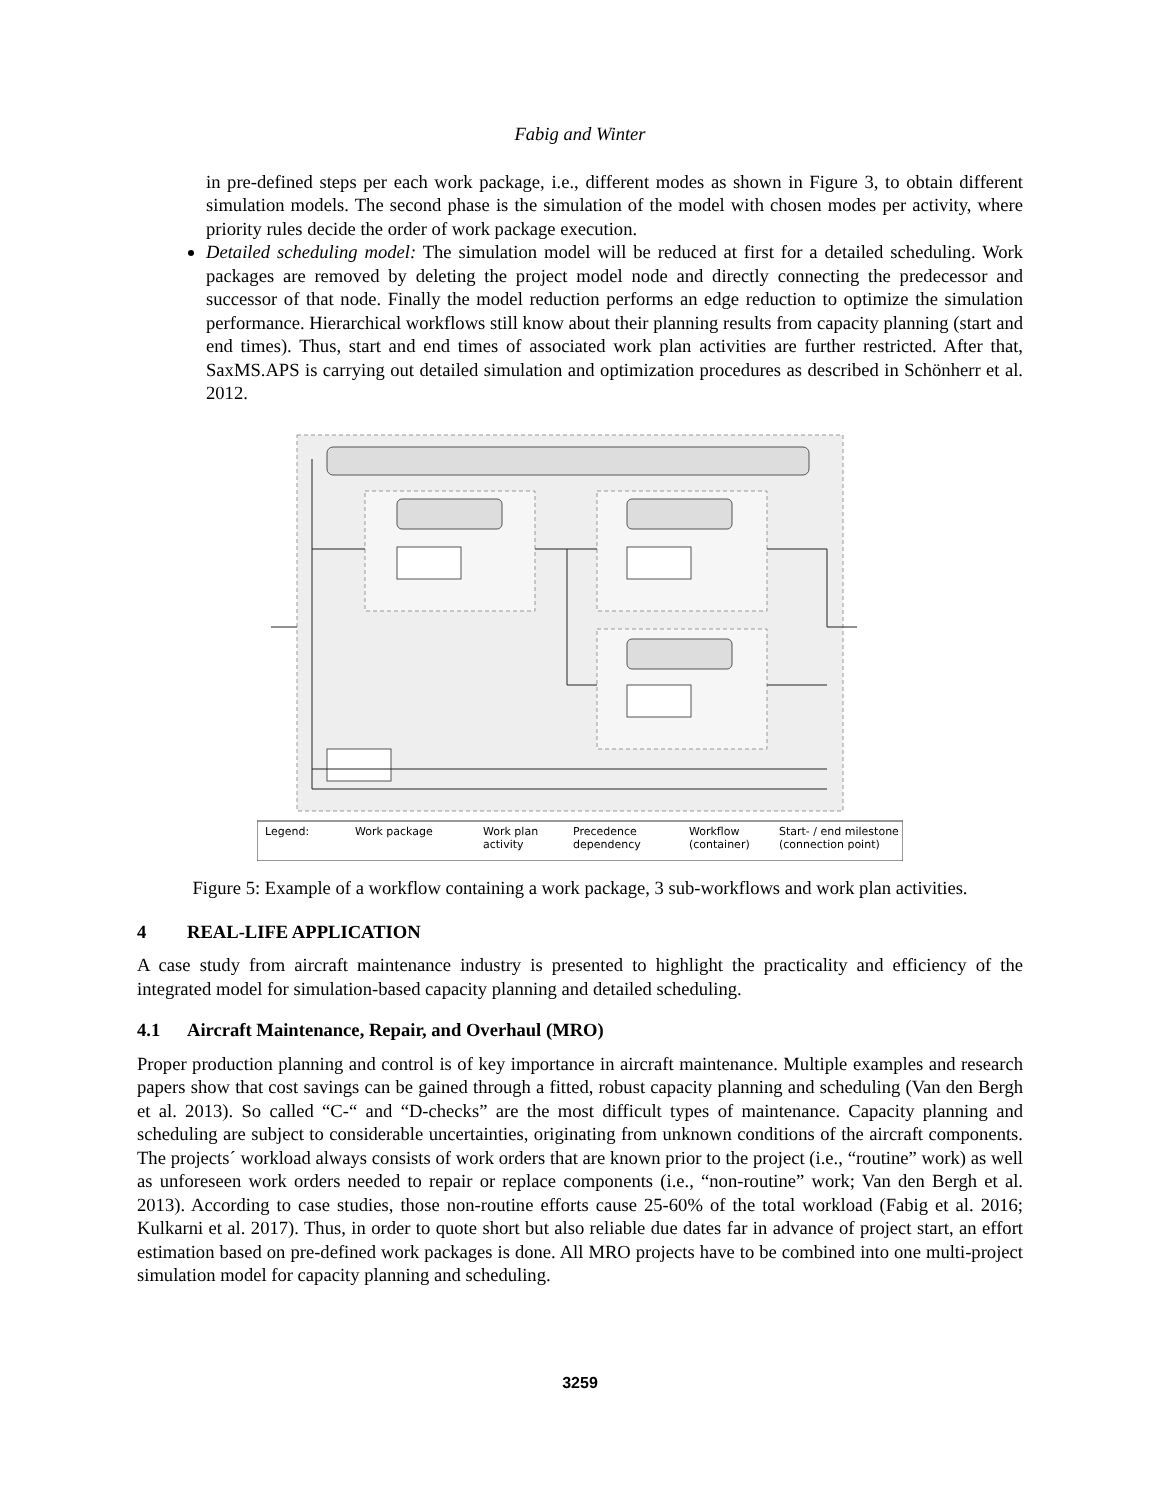Fabig and Winter
in pre-defined steps per each work package, i.e., different modes as shown in Figure 3, to obtain different simulation models. The second phase is the simulation of the model with chosen modes per activity, where priority rules decide the order of work package execution.
Detailed scheduling model: The simulation model will be reduced at first for a detailed scheduling. Work packages are removed by deleting the project model node and directly connecting the predecessor and successor of that node. Finally the model reduction performs an edge reduction to optimize the simulation performance. Hierarchical workflows still know about their planning results from capacity planning (start and end times). Thus, start and end times of associated work plan activities are further restricted. After that, SaxMS.APS is carrying out detailed simulation and optimization procedures as described in Schönherr et al. 2012.
Legend:
Work package
Work plan
activity
Precedence
dependency
Workflow
(container)
Start- / end milestone
(connection point)
Figure 5: Example of a workflow containing a work package, 3 sub-workflows and work plan activities.
4 REAL-LIFE APPLICATION
A case study from aircraft maintenance industry is presented to highlight the practicality and efficiency of the integrated model for simulation-based capacity planning and detailed scheduling.
4.1 Aircraft Maintenance, Repair, and Overhaul (MRO)
Proper production planning and control is of key importance in aircraft maintenance. Multiple examples and research papers show that cost savings can be gained through a fitted, robust capacity planning and scheduling (Van den Bergh et al. 2013). So called “C-“ and “D-checks” are the most difficult types of maintenance. Capacity planning and scheduling are subject to considerable uncertainties, originating from unknown conditions of the aircraft components. The projects´ workload always consists of work orders that are known prior to the project (i.e., “routine” work) as well as unforeseen work orders needed to repair or replace components (i.e., “non-routine” work; Van den Bergh et al. 2013). According to case studies, those non-routine efforts cause 25-60% of the total workload (Fabig et al. 2016; Kulkarni et al. 2017). Thus, in order to quote short but also reliable due dates far in advance of project start, an effort estimation based on pre-defined work packages is done. All MRO projects have to be combined into one multi-project simulation model for capacity planning and scheduling.
3259